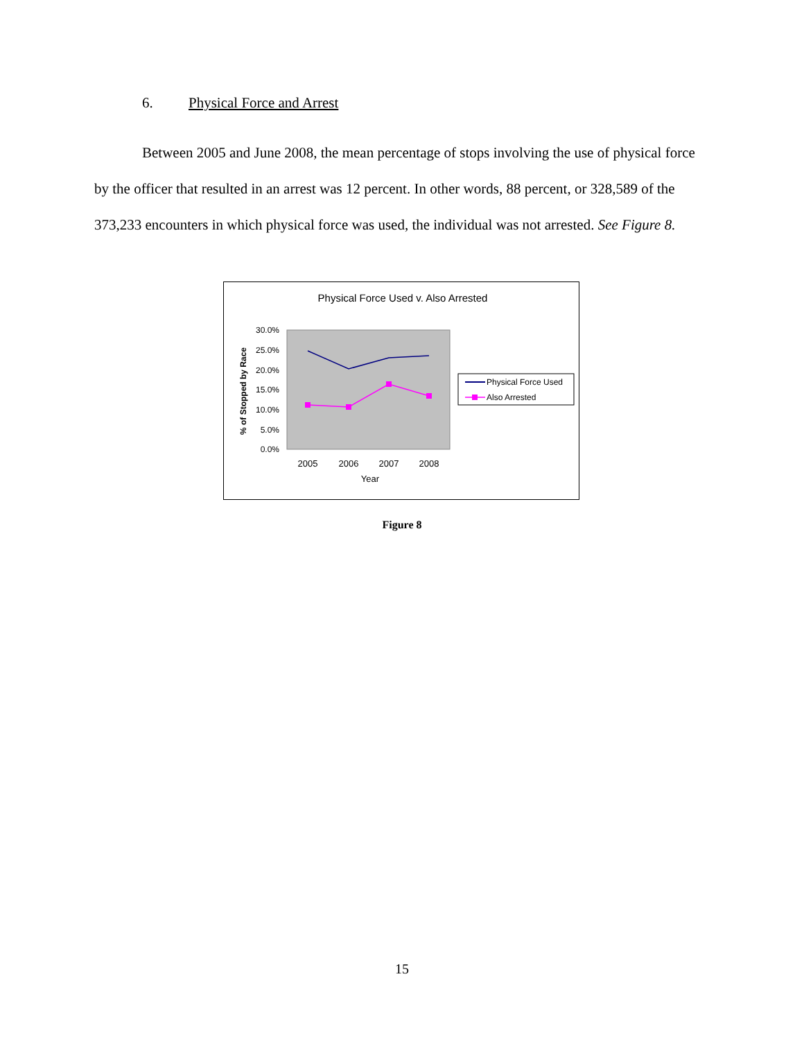6. Physical Force and Arrest
Between 2005 and June 2008, the mean percentage of stops involving the use of physical force by the officer that resulted in an arrest was 12 percent. In other words, 88 percent, or 328,589 of the 373,233 encounters in which physical force was used, the individual was not arrested. See Figure 8.
Physical Force Used v. Also Arrested
30.0%
25.0%
20.0%
15.0%
10.0%
5.0%
0.0%
2005
2006
2007
2008
Year
% of Stopped by Race
Physical Force Used
Also Arrested
Figure 8
15